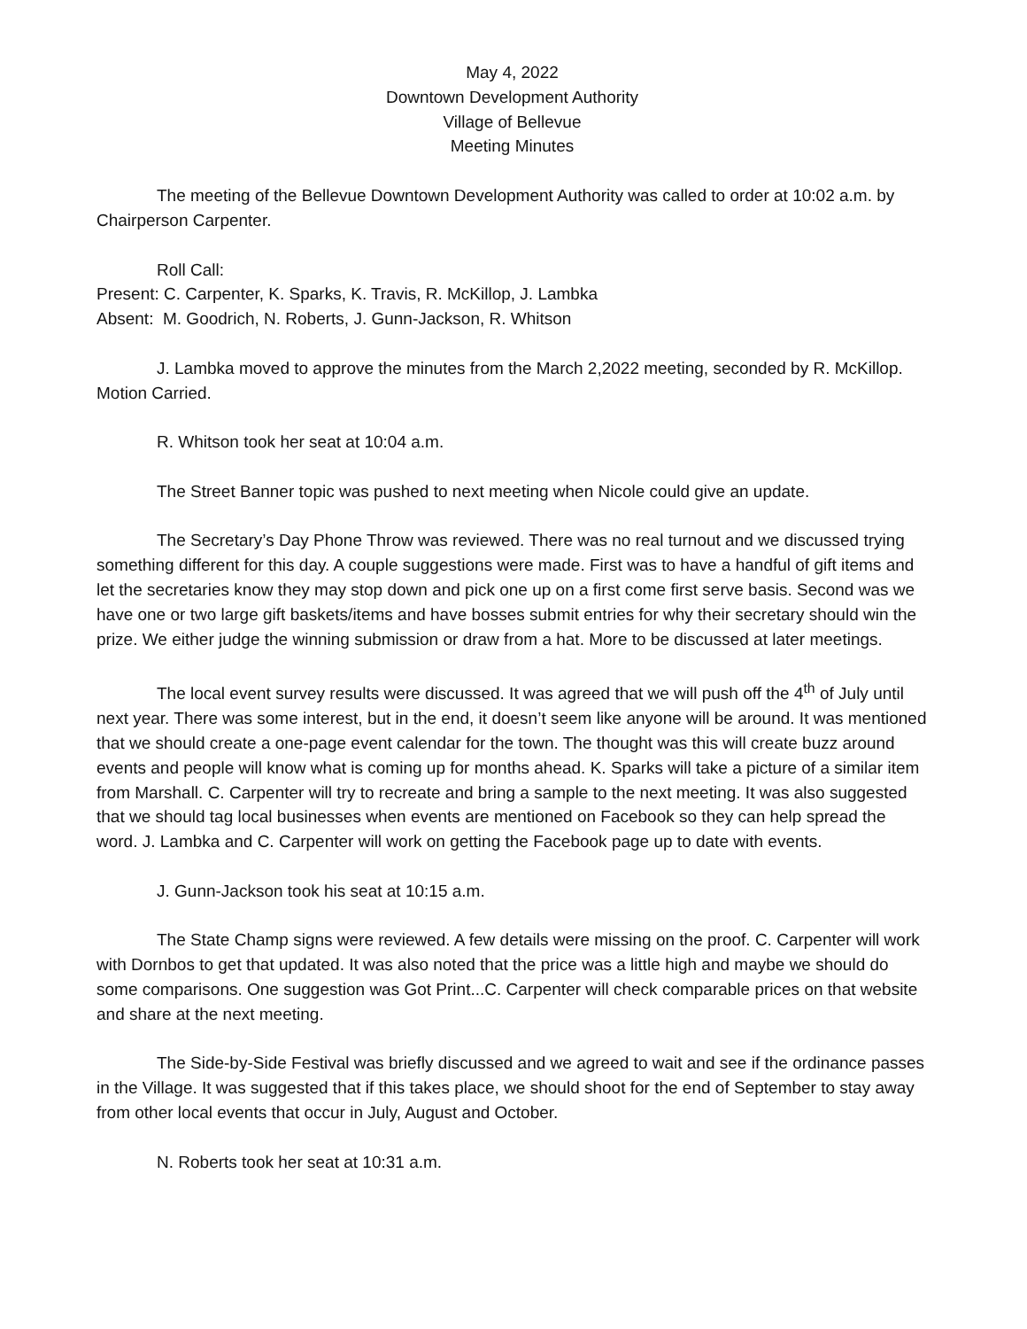May 4, 2022
Downtown Development Authority
Village of Bellevue
Meeting Minutes
The meeting of the Bellevue Downtown Development Authority was called to order at 10:02 a.m. by Chairperson Carpenter.
Roll Call:
Present: C. Carpenter, K. Sparks, K. Travis, R. McKillop, J. Lambka
Absent: M. Goodrich, N. Roberts, J. Gunn-Jackson, R. Whitson
J. Lambka moved to approve the minutes from the March 2,2022 meeting, seconded by R. McKillop. Motion Carried.
R. Whitson took her seat at 10:04 a.m.
The Street Banner topic was pushed to next meeting when Nicole could give an update.
The Secretary’s Day Phone Throw was reviewed. There was no real turnout and we discussed trying something different for this day. A couple suggestions were made. First was to have a handful of gift items and let the secretaries know they may stop down and pick one up on a first come first serve basis. Second was we have one or two large gift baskets/items and have bosses submit entries for why their secretary should win the prize. We either judge the winning submission or draw from a hat. More to be discussed at later meetings.
The local event survey results were discussed. It was agreed that we will push off the 4<sup>th</sup> of July until next year. There was some interest, but in the end, it doesn’t seem like anyone will be around. It was mentioned that we should create a one-page event calendar for the town. The thought was this will create buzz around events and people will know what is coming up for months ahead. K. Sparks will take a picture of a similar item from Marshall. C. Carpenter will try to recreate and bring a sample to the next meeting. It was also suggested that we should tag local businesses when events are mentioned on Facebook so they can help spread the word. J. Lambka and C. Carpenter will work on getting the Facebook page up to date with events.
J. Gunn-Jackson took his seat at 10:15 a.m.
The State Champ signs were reviewed. A few details were missing on the proof. C. Carpenter will work with Dornbos to get that updated. It was also noted that the price was a little high and maybe we should do some comparisons. One suggestion was Got Print...C. Carpenter will check comparable prices on that website and share at the next meeting.
The Side-by-Side Festival was briefly discussed and we agreed to wait and see if the ordinance passes in the Village. It was suggested that if this takes place, we should shoot for the end of September to stay away from other local events that occur in July, August and October.
N. Roberts took her seat at 10:31 a.m.